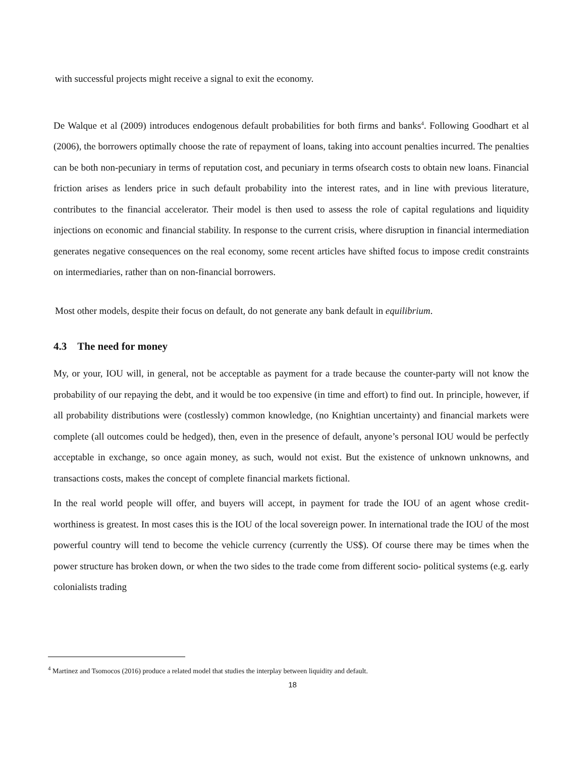with successful projects might receive a signal to exit the economy.
De Walque et al (2009) introduces endogenous default probabilities for both firms and banks<sup>4</sup>. Following Goodhart et al (2006), the borrowers optimally choose the rate of repayment of loans, taking into account penalties incurred. The penalties can be both non-pecuniary in terms of reputation cost, and pecuniary in terms ofsearch costs to obtain new loans. Financial friction arises as lenders price in such default probability into the interest rates, and in line with previous literature, contributes to the financial accelerator. Their model is then used to assess the role of capital regulations and liquidity injections on economic and financial stability. In response to the current crisis, where disruption in financial intermediation generates negative consequences on the real economy, some recent articles have shifted focus to impose credit constraints on intermediaries, rather than on non-financial borrowers.
Most other models, despite their focus on default, do not generate any bank default in equilibrium.
4.3 The need for money
My, or your, IOU will, in general, not be acceptable as payment for a trade because the counter-party will not know the probability of our repaying the debt, and it would be too expensive (in time and effort) to find out. In principle, however, if all probability distributions were (costlessly) common knowledge, (no Knightian uncertainty) and financial markets were complete (all outcomes could be hedged), then, even in the presence of default, anyone’s personal IOU would be perfectly acceptable in exchange, so once again money, as such, would not exist. But the existence of unknown unknowns, and transactions costs, makes the concept of complete financial markets fictional.
In the real world people will offer, and buyers will accept, in payment for trade the IOU of an agent whose credit- worthiness is greatest. In most cases this is the IOU of the local sovereign power. In international trade the IOU of the most powerful country will tend to become the vehicle currency (currently the US$). Of course there may be times when the power structure has broken down, or when the two sides to the trade come from different socio- political systems (e.g. early colonialists trading
<sup>4</sup> Martinez and Tsomocos (2016) produce a related model that studies the interplay between liquidity and default.
18